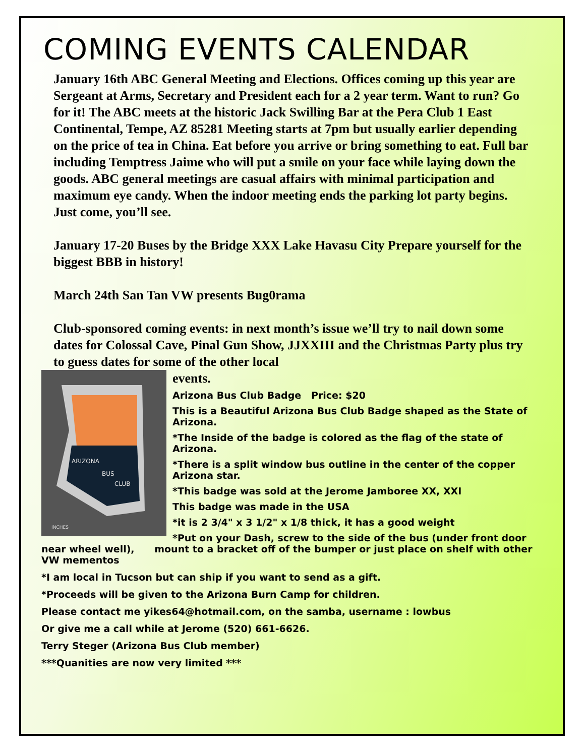COMING EVENTS CALENDAR
January 16th ABC General Meeting and Elections. Offices coming up this year are Sergeant at Arms, Secretary and President each for a 2 year term. Want to run? Go for it! The ABC meets at the historic Jack Swilling Bar at the Pera Club 1 East Continental, Tempe, AZ 85281 Meeting starts at 7pm but usually earlier depending on the price of tea in China. Eat before you arrive or bring something to eat. Full bar including Temptress Jaime who will put a smile on your face while laying down the goods. ABC general meetings are casual affairs with minimal participation and maximum eye candy. When the indoor meeting ends the parking lot party begins. Just come, you’ll see.
January 17-20 Buses by the Bridge XXX Lake Havasu City Prepare yourself for the biggest BBB in history!
March 24th San Tan VW presents Bug0rama
Club-sponsored coming events: in next month’s issue we’ll try to nail down some dates for Colossal Cave, Pinal Gun Show, JJXXIII and the Christmas Party plus try to guess dates for some of the other local
ARIZONA
BUS
CLUB
INCHES
events.
Arizona Bus Club Badge Price: $20
This is a Beautiful Arizona Bus Club Badge shaped as the State of Arizona.
*The Inside of the badge is colored as the flag of the state of Arizona.
*There is a split window bus outline in the center of the copper Arizona star.
*This badge was sold at the Jerome Jamboree XX, XXI
This badge was made in the USA
*it is 2 3/4" x 3 1/2" x 1/8 thick, it has a good weight
*Put on your Dash, screw to the side of the bus (under front door
near wheel well), mount to a bracket off of the bumper or just place on shelf with other VW mementos
*I am local in Tucson but can ship if you want to send as a gift.
*Proceeds will be given to the Arizona Burn Camp for children.
Please contact me yikes64@hotmail.com, on the samba, username : lowbus
Or give me a call while at Jerome (520) 661-6626.
Terry Steger (Arizona Bus Club member)
***Quanities are now very limited ***